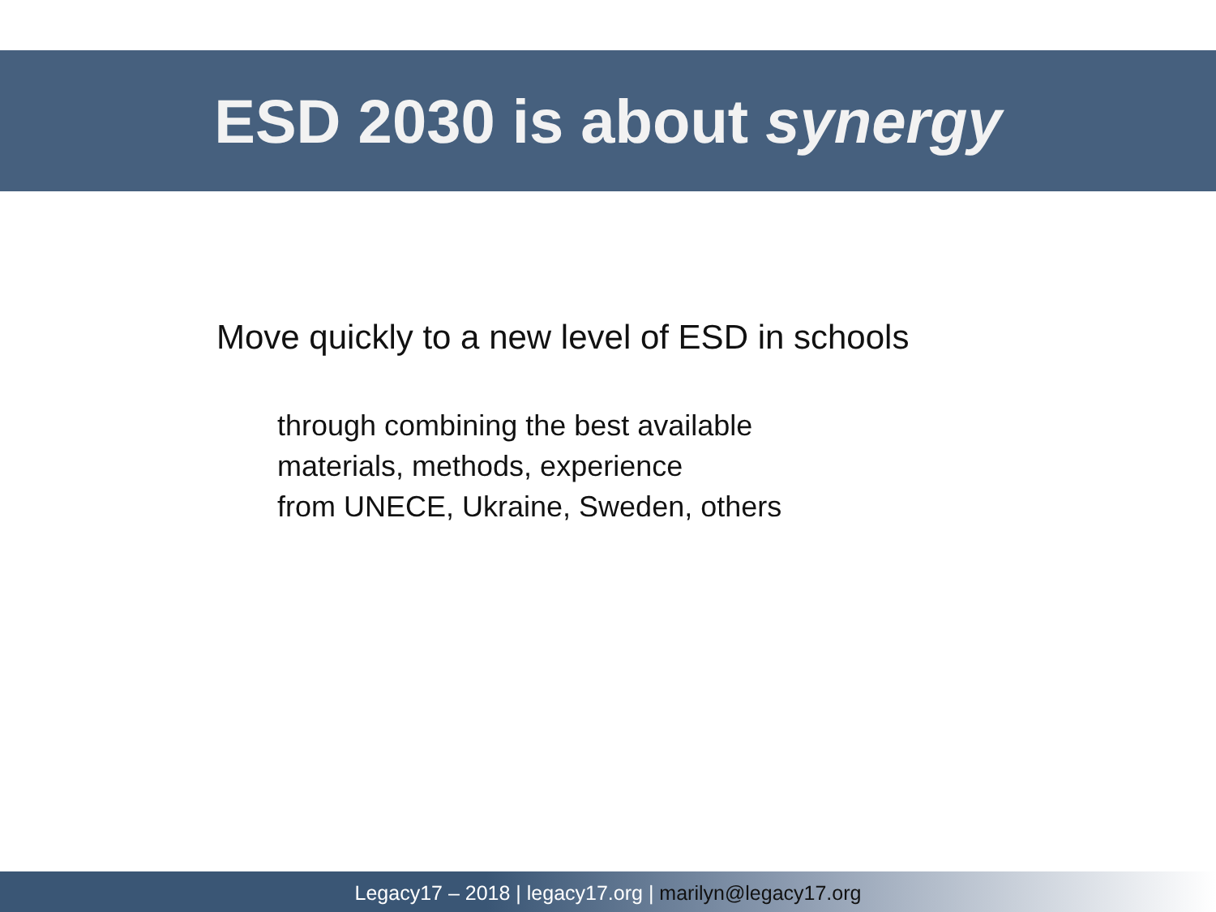ESD 2030 is about synergy
Move quickly to a new level of ESD in schools
through combining the best available
materials, methods, experience
from UNECE, Ukraine, Sweden, others
Legacy17 – 2018 | legacy17.org | marilyn@legacy17.org